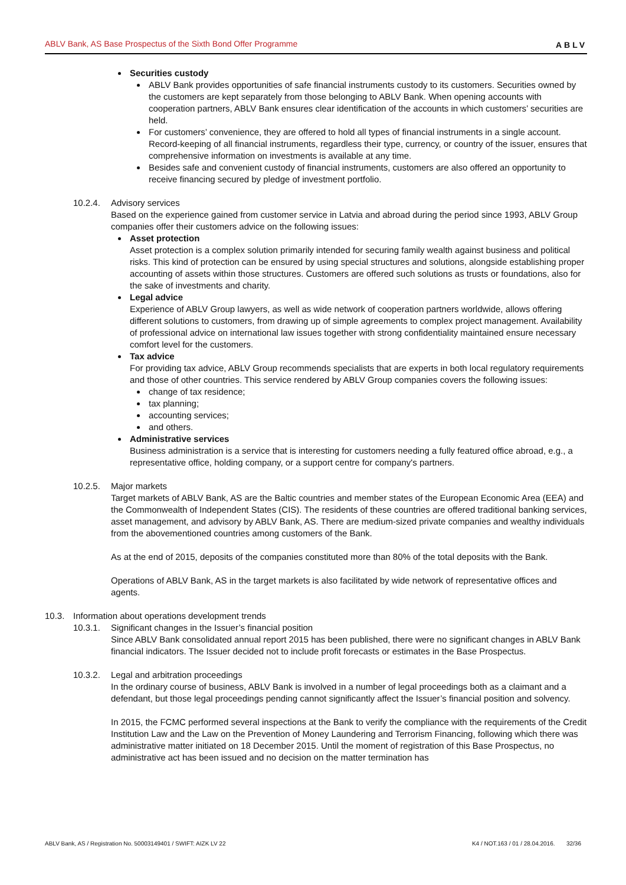ABLV Bank, AS Base Prospectus of the Sixth Bond Offer Programme ABLV
Securities custody
ABLV Bank provides opportunities of safe financial instruments custody to its customers. Securities owned by the customers are kept separately from those belonging to ABLV Bank. When opening accounts with cooperation partners, ABLV Bank ensures clear identification of the accounts in which customers’ securities are held.
For customers’ convenience, they are offered to hold all types of financial instruments in a single account. Record-keeping of all financial instruments, regardless their type, currency, or country of the issuer, ensures that comprehensive information on investments is available at any time.
Besides safe and convenient custody of financial instruments, customers are also offered an opportunity to receive financing secured by pledge of investment portfolio.
10.2.4. Advisory services
Based on the experience gained from customer service in Latvia and abroad during the period since 1993, ABLV Group companies offer their customers advice on the following issues:
Asset protection
Asset protection is a complex solution primarily intended for securing family wealth against business and political risks. This kind of protection can be ensured by using special structures and solutions, alongside establishing proper accounting of assets within those structures. Customers are offered such solutions as trusts or foundations, also for the sake of investments and charity.
Legal advice
Experience of ABLV Group lawyers, as well as wide network of cooperation partners worldwide, allows offering different solutions to customers, from drawing up of simple agreements to complex project management. Availability of professional advice on international law issues together with strong confidentiality maintained ensure necessary comfort level for the customers.
Tax advice
For providing tax advice, ABLV Group recommends specialists that are experts in both local regulatory requirements and those of other countries. This service rendered by ABLV Group companies covers the following issues:
change of tax residence;
tax planning;
accounting services;
and others.
Administrative services
Business administration is a service that is interesting for customers needing a fully featured office abroad, e.g., a representative office, holding company, or a support centre for company's partners.
10.2.5. Major markets
Target markets of ABLV Bank, AS are the Baltic countries and member states of the European Economic Area (EEA) and the Commonwealth of Independent States (CIS). The residents of these countries are offered traditional banking services, asset management, and advisory by ABLV Bank, AS. There are medium-sized private companies and wealthy individuals from the abovementioned countries among customers of the Bank.
As at the end of 2015, deposits of the companies constituted more than 80% of the total deposits with the Bank.
Operations of ABLV Bank, AS in the target markets is also facilitated by wide network of representative offices and agents.
10.3. Information about operations development trends
10.3.1. Significant changes in the Issuer’s financial position
Since ABLV Bank consolidated annual report 2015 has been published, there were no significant changes in ABLV Bank financial indicators. The Issuer decided not to include profit forecasts or estimates in the Base Prospectus.
10.3.2. Legal and arbitration proceedings
In the ordinary course of business, ABLV Bank is involved in a number of legal proceedings both as a claimant and a defendant, but those legal proceedings pending cannot significantly affect the Issuer’s financial position and solvency.
In 2015, the FCMC performed several inspections at the Bank to verify the compliance with the requirements of the Credit Institution Law and the Law on the Prevention of Money Laundering and Terrorism Financing, following which there was administrative matter initiated on 18 December 2015. Until the moment of registration of this Base Prospectus, no administrative act has been issued and no decision on the matter termination has
ABLV Bank, AS / Registration No. 50003149401 / SWIFT: AIZK LV 22 K4 / NOT.163 / 01 / 28.04.2016. 32/36